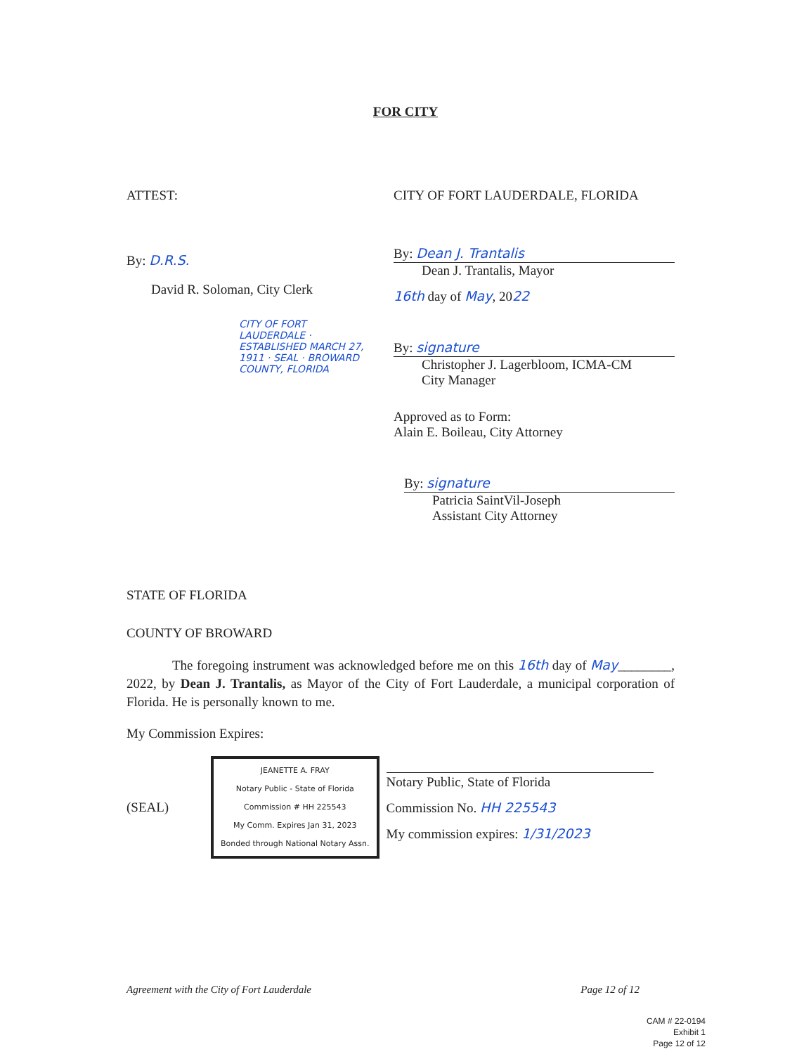FOR CITY
ATTEST:
By: D.R.S.
David R. Soloman, City Clerk
CITY OF FORT LAUDERDALE · ESTABLISHED MARCH 27, 1911 · SEAL · BROWARD COUNTY, FLORIDA
CITY OF FORT LAUDERDALE, FLORIDA
By: Dean J. Trantalis
Dean J. Trantalis, Mayor
16th day of May, 2022
By: signature
Christopher J. Lagerbloom, ICMA-CM
City Manager
Approved as to Form:
Alain E. Boileau, City Attorney
By: signature
Patricia SaintVil-Joseph
Assistant City Attorney
STATE OF FLORIDA
COUNTY OF BROWARD
The foregoing instrument was acknowledged before me on this 16th day of May________, 2022, by Dean J. Trantalis, as Mayor of the City of Fort Lauderdale, a municipal corporation of Florida. He is personally known to me.
My Commission Expires:
(SEAL)
JEANETTE A. FRAY
Notary Public - State of Florida
Commission # HH 225543
My Comm. Expires Jan 31, 2023
Bonded through National Notary Assn.
Notary Public, State of Florida
Commission No. HH 225543
My commission expires: 1/31/2023
Agreement with the City of Fort Lauderdale Page 12 of 12
CAM # 22-0194
Exhibit 1
Page 12 of 12